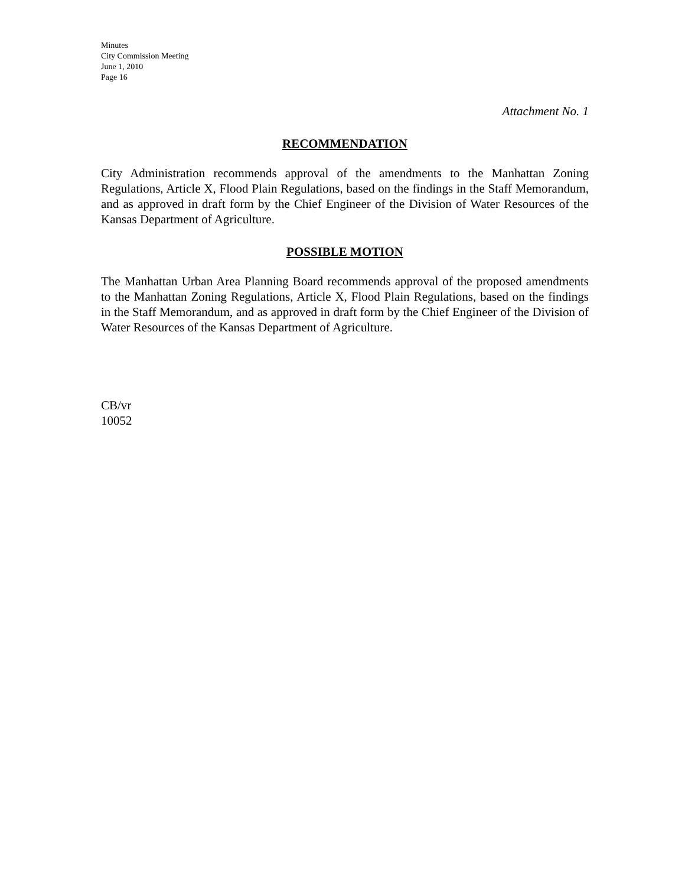Minutes
City Commission Meeting
June 1, 2010
Page 16
Attachment No. 1
RECOMMENDATION
City Administration recommends approval of the amendments to the Manhattan Zoning Regulations, Article X, Flood Plain Regulations, based on the findings in the Staff Memorandum, and as approved in draft form by the Chief Engineer of the Division of Water Resources of the Kansas Department of Agriculture.
POSSIBLE MOTION
The Manhattan Urban Area Planning Board recommends approval of the proposed amendments to the Manhattan Zoning Regulations, Article X, Flood Plain Regulations, based on the findings in the Staff Memorandum, and as approved in draft form by the Chief Engineer of the Division of Water Resources of the Kansas Department of Agriculture.
CB/vr
10052